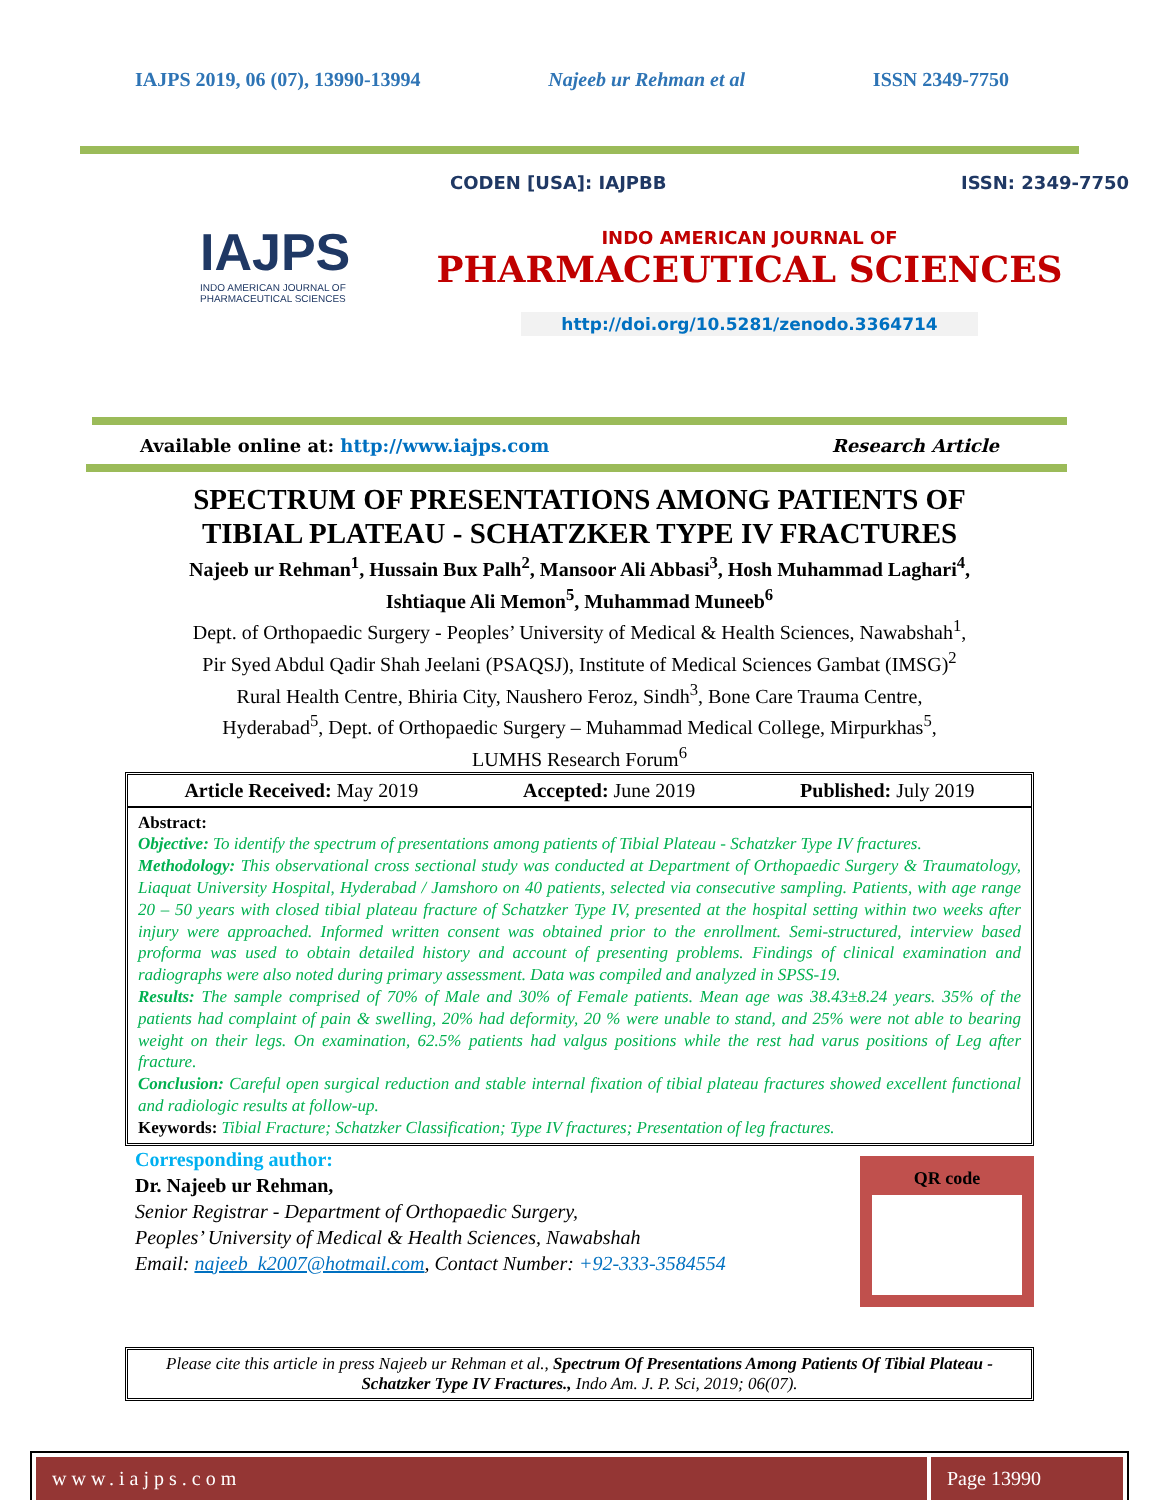IAJPS 2019, 06 (07), 13990-13994 Najeeb ur Rehman et al ISSN 2349-7750
IAJPS
INDO AMERICAN JOURNAL OF PHARMACEUTICAL SCIENCES
CODEN [USA]: IAJPBB ISSN: 2349-7750
INDO AMERICAN JOURNAL OF
PHARMACEUTICAL SCIENCES
http://doi.org/10.5281/zenodo.3364714
Available online at: http://www.iajps.com Research Article
SPECTRUM OF PRESENTATIONS AMONG PATIENTS OF
TIBIAL PLATEAU - SCHATZKER TYPE IV FRACTURES
Najeeb ur Rehman<sup>1</sup>, Hussain Bux Palh<sup>2</sup>, Mansoor Ali Abbasi<sup>3</sup>, Hosh Muhammad Laghari<sup>4</sup>,
Ishtiaque Ali Memon<sup>5</sup>, Muhammad Muneeb<sup>6</sup>
Dept. of Orthopaedic Surgery - Peoples’ University of Medical & Health Sciences, Nawabshah<sup>1</sup>,
Pir Syed Abdul Qadir Shah Jeelani (PSAQSJ), Institute of Medical Sciences Gambat (IMSG)<sup>2</sup>
Rural Health Centre, Bhiria City, Naushero Feroz, Sindh<sup>3</sup>, Bone Care Trauma Centre,
Hyderabad<sup>5</sup>, Dept. of Orthopaedic Surgery – Muhammad Medical College, Mirpurkhas<sup>5</sup>,
LUMHS Research Forum<sup>6</sup>
Article Received: May 2019 Accepted: June 2019 Published: July 2019
Abstract:
Objective: To identify the spectrum of presentations among patients of Tibial Plateau - Schatzker Type IV fractures.
Methodology: This observational cross sectional study was conducted at Department of Orthopaedic Surgery & Traumatology, Liaquat University Hospital, Hyderabad / Jamshoro on 40 patients, selected via consecutive sampling. Patients, with age range 20 – 50 years with closed tibial plateau fracture of Schatzker Type IV, presented at the hospital setting within two weeks after injury were approached. Informed written consent was obtained prior to the enrollment. Semi-structured, interview based proforma was used to obtain detailed history and account of presenting problems. Findings of clinical examination and radiographs were also noted during primary assessment. Data was compiled and analyzed in SPSS-19.
Results: The sample comprised of 70% of Male and 30% of Female patients. Mean age was 38.43±8.24 years. 35% of the patients had complaint of pain & swelling, 20% had deformity, 20 % were unable to stand, and 25% were not able to bearing weight on their legs. On examination, 62.5% patients had valgus positions while the rest had varus positions of Leg after fracture.
Conclusion: Careful open surgical reduction and stable internal fixation of tibial plateau fractures showed excellent functional and radiologic results at follow-up.
Keywords: Tibial Fracture; Schatzker Classification; Type IV fractures; Presentation of leg fractures.
Corresponding author:
Dr. Najeeb ur Rehman,
Senior Registrar - Department of Orthopaedic Surgery,
Peoples’ University of Medical & Health Sciences, Nawabshah
Email: najeeb_k2007@hotmail.com, Contact Number: +92-333-3584554
QR code
Please cite this article in press Najeeb ur Rehman et al., Spectrum Of Presentations Among Patients Of Tibial Plateau - Schatzker Type IV Fractures., Indo Am. J. P. Sci, 2019; 06(07).
www.iajps.com Page 13990